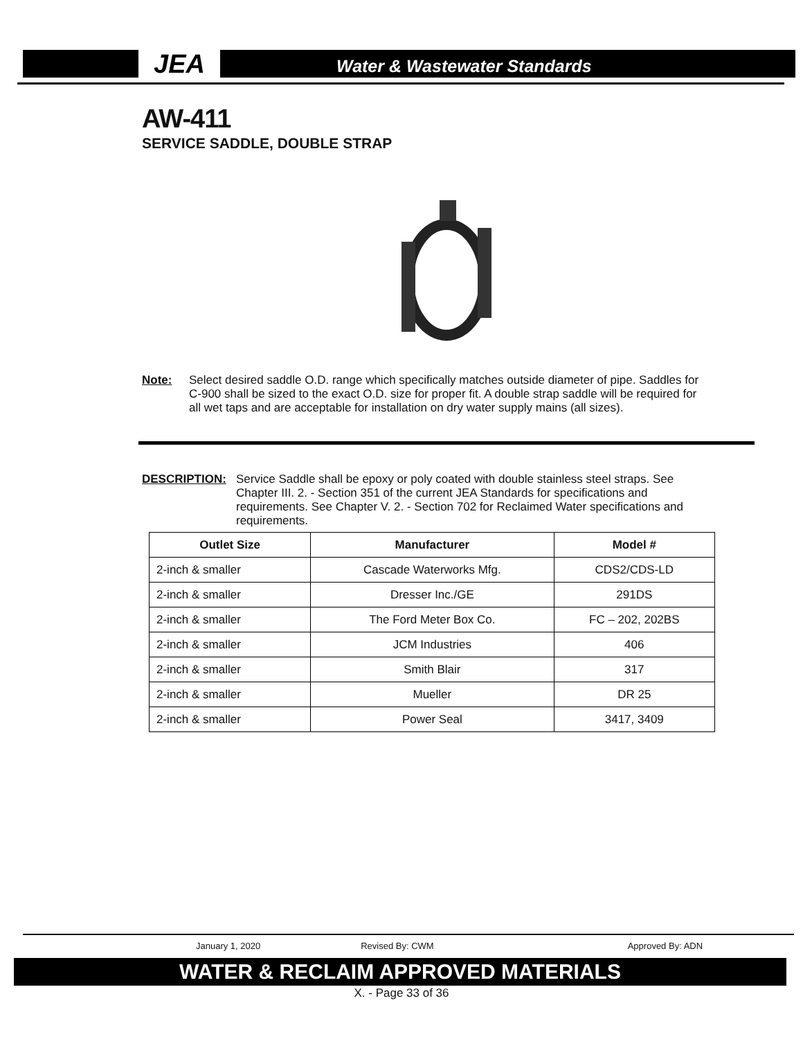JEA Water & Wastewater Standards
AW-411
SERVICE SADDLE, DOUBLE STRAP
Note: Select desired saddle O.D. range which specifically matches outside diameter of pipe. Saddles for C-900 shall be sized to the exact O.D. size for proper fit. A double strap saddle will be required for all wet taps and are acceptable for installation on dry water supply mains (all sizes).
DESCRIPTION: Service Saddle shall be epoxy or poly coated with double stainless steel straps. See Chapter III. 2. - Section 351 of the current JEA Standards for specifications and requirements. See Chapter V. 2. - Section 702 for Reclaimed Water specifications and requirements.
| Outlet Size | Manufacturer | Model # |
| --- | --- | --- |
| 2-inch & smaller | Cascade Waterworks Mfg. | CDS2/CDS-LD |
| 2-inch & smaller | Dresser Inc./GE | 291DS |
| 2-inch & smaller | The Ford Meter Box Co. | FC – 202, 202BS |
| 2-inch & smaller | JCM Industries | 406 |
| 2-inch & smaller | Smith Blair | 317 |
| 2-inch & smaller | Mueller | DR 25 |
| 2-inch & smaller | Power Seal | 3417, 3409 |
January 1, 2020 Revised By: CWM Approved By: ADN
WATER & RECLAIM APPROVED MATERIALS
X. - Page 33 of 36